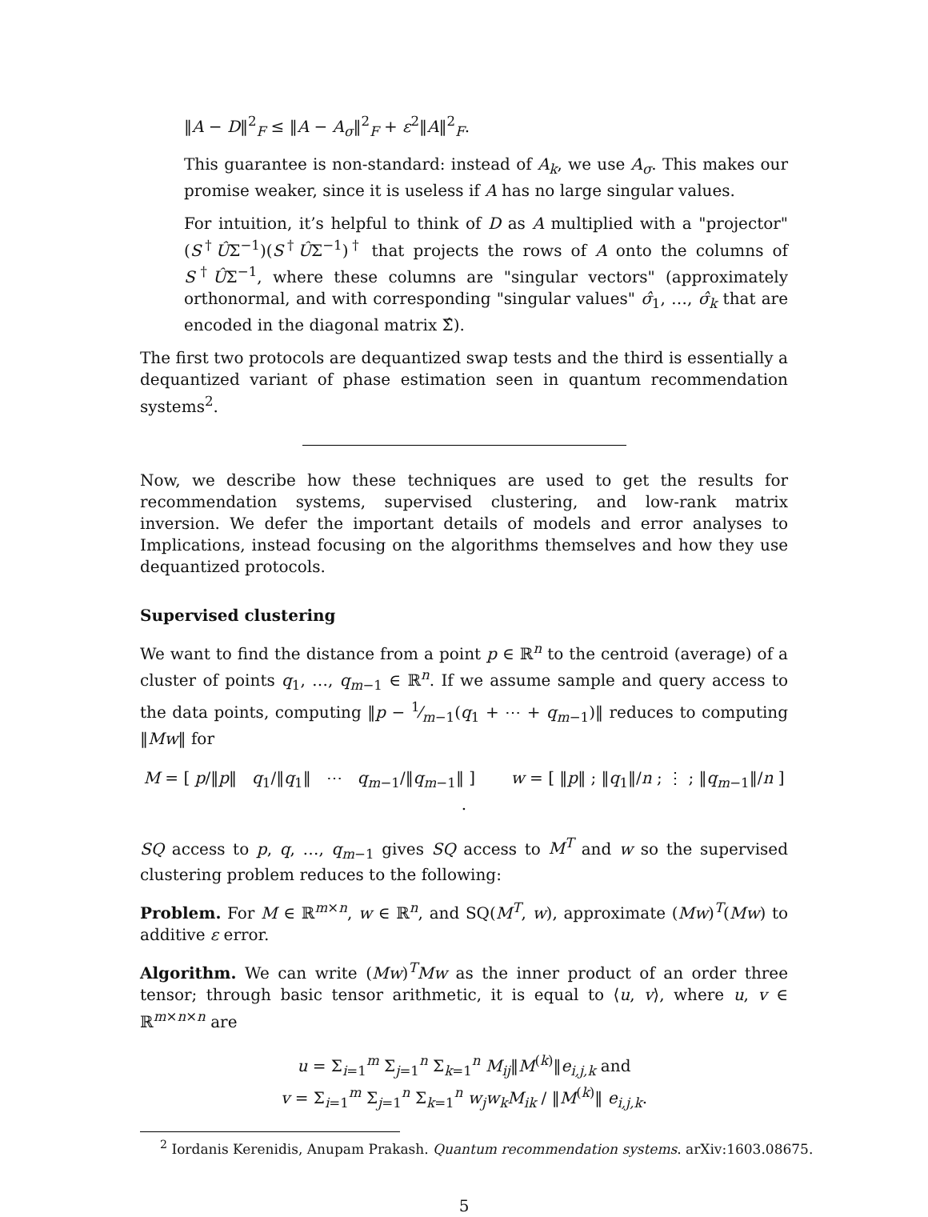‖A − D‖<sup>2</sup><sub>F</sub> ≤ ‖A − A<sub>σ</sub>‖<sup>2</sup><sub>F</sub> + ε<sup>2</sup>‖A‖<sup>2</sup><sub>F</sub>.
This guarantee is non-standard: instead of A<sub>k</sub>, we use A<sub>σ</sub>. This makes our promise weaker, since it is useless if A has no large singular values.
For intuition, it’s helpful to think of D as A multiplied with a "projector" (S<sup>†</sup>ÛΣ<sup>−1</sup>)(S<sup>†</sup>ÛΣ<sup>−1</sup>)<sup>†</sup> that projects the rows of A onto the columns of S<sup>†</sup>ÛΣ<sup>−1</sup>, where these columns are "singular vectors" (approximately orthonormal, and with corresponding "singular values" σ̂<sub>1</sub>, …, σ̂<sub>k</sub> that are encoded in the diagonal matrix Σ̂).
The first two protocols are dequantized swap tests and the third is essentially a dequantized variant of phase estimation seen in quantum recommendation systems<sup>2</sup>.
Now, we describe how these techniques are used to get the results for recommendation systems, supervised clustering, and low-rank matrix inversion. We defer the important details of models and error analyses to Implications, instead focusing on the algorithms themselves and how they use dequantized protocols.
Supervised clustering
We want to find the distance from a point p ∈ ℝ<sup>n</sup> to the centroid (average) of a cluster of points q<sub>1</sub>, …, q<sub>m−1</sub> ∈ ℝ<sup>n</sup>. If we assume sample and query access to the data points, computing ‖p − 1⁄m−1(q<sub>1</sub> + ⋯ + q<sub>m−1</sub>)‖ reduces to computing ‖Mw‖ for
M = [ p/‖p‖ q<sub>1</sub>/‖q<sub>1</sub>‖ ⋯ q<sub>m−1</sub>/‖q<sub>m−1</sub>‖ ] w = [ ‖p‖ ; ‖q<sub>1</sub>‖/n ; ⋮ ; ‖q<sub>m−1</sub>‖/n ] .
SQ access to p, q, …, q<sub>m−1</sub> gives SQ access to M<sup>T</sup> and w so the supervised clustering problem reduces to the following:
Problem. For M ∈ ℝ<sup>m×n</sup>, w ∈ ℝ<sup>n</sup>, and SQ(M<sup>T</sup>, w), approximate (Mw)<sup>T</sup>(Mw) to additive ε error.
Algorithm. We can write (Mw)<sup>T</sup>Mw as the inner product of an order three tensor; through basic tensor arithmetic, it is equal to ⟨u, v⟩, where u, v ∈ ℝ<sup>m×n×n</sup> are
u = Σ<sub>i=1</sub><sup>m</sup> Σ<sub>j=1</sub><sup>n</sup> Σ<sub>k=1</sub><sup>n</sup> M<sub>ij</sub>‖M<sup>(k)</sup>‖e<sub>i,j,k</sub> and
v = Σ<sub>i=1</sub><sup>m</sup> Σ<sub>j=1</sub><sup>n</sup> Σ<sub>k=1</sub><sup>n</sup> w<sub>j</sub>w<sub>k</sub>M<sub>ik</sub> / ‖M<sup>(k)</sup>‖ e<sub>i,j,k</sub>.
<sup>2</sup> Iordanis Kerenidis, Anupam Prakash. Quantum recommendation systems. arXiv:1603.08675.
5